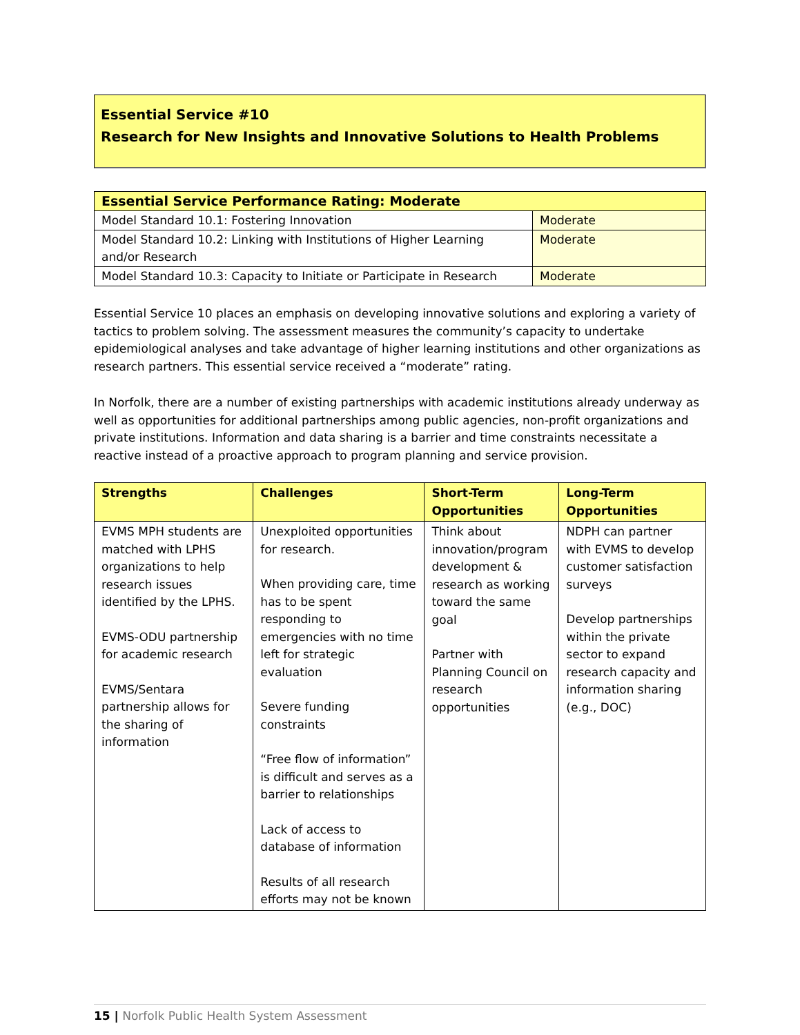Essential Service #10
Research for New Insights and Innovative Solutions to Health Problems
| Essential Service Performance Rating: Moderate | |
| Model Standard 10.1: Fostering Innovation | Moderate |
| Model Standard 10.2: Linking with Institutions of Higher Learning and/or Research | Moderate |
| Model Standard 10.3: Capacity to Initiate or Participate in Research | Moderate |
Essential Service 10 places an emphasis on developing innovative solutions and exploring a variety of tactics to problem solving. The assessment measures the community’s capacity to undertake epidemiological analyses and take advantage of higher learning institutions and other organizations as research partners. This essential service received a “moderate” rating.
In Norfolk, there are a number of existing partnerships with academic institutions already underway as well as opportunities for additional partnerships among public agencies, non-profit organizations and private institutions. Information and data sharing is a barrier and time constraints necessitate a reactive instead of a proactive approach to program planning and service provision.
| Strengths | Challenges | Short-Term Opportunities | Long-Term Opportunities |
| --- | --- | --- | --- |
| EVMS MPH students are matched with LPHS organizations to help research issues identified by the LPHS. EVMS-ODU partnership for academic research EVMS/Sentara partnership allows for the sharing of information | Unexploited opportunities for research. When providing care, time has to be spent responding to emergencies with no time left for strategic evaluation Severe funding constraints “Free flow of information” is difficult and serves as a barrier to relationships Lack of access to database of information Results of all research efforts may not be known | Think about innovation/program development & research as working toward the same goal Partner with Planning Council on research opportunities | NDPH can partner with EVMS to develop customer satisfaction surveys Develop partnerships within the private sector to expand research capacity and information sharing (e.g., DOC) |
15 | Norfolk Public Health System Assessment